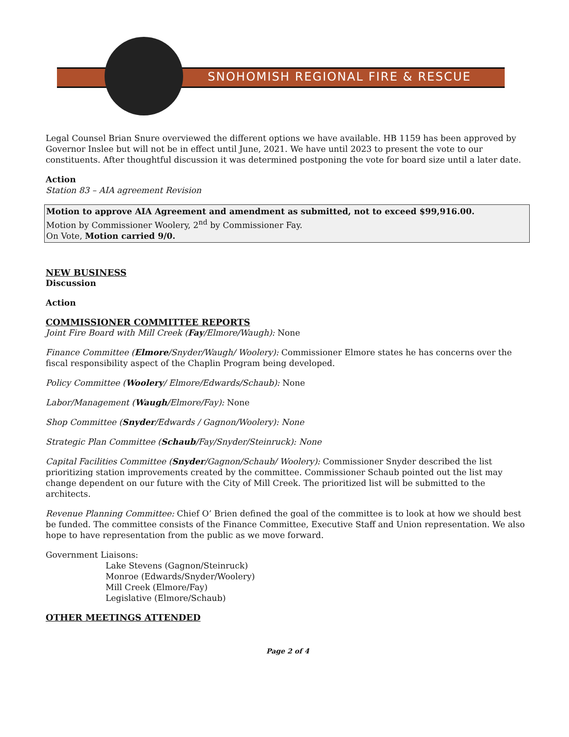SNOHOMISH REGIONAL FIRE & RESCUE
Legal Counsel Brian Snure overviewed the different options we have available. HB 1159 has been approved by Governor Inslee but will not be in effect until June, 2021. We have until 2023 to present the vote to our constituents. After thoughtful discussion it was determined postponing the vote for board size until a later date.
Action
Station 83 – AIA agreement Revision
Motion to approve AIA Agreement and amendment as submitted, not to exceed $99,916.00.
Motion by Commissioner Woolery, 2<sup>nd</sup> by Commissioner Fay.
On Vote, Motion carried 9/0.
NEW BUSINESS
Discussion
Action
COMMISSIONER COMMITTEE REPORTS
Joint Fire Board with Mill Creek (Fay/Elmore/Waugh): None
Finance Committee (Elmore/Snyder/Waugh/ Woolery): Commissioner Elmore states he has concerns over the fiscal responsibility aspect of the Chaplin Program being developed.
Policy Committee (Woolery/ Elmore/Edwards/Schaub): None
Labor/Management (Waugh/Elmore/Fay): None
Shop Committee (Snyder/Edwards / Gagnon/Woolery): None
Strategic Plan Committee (Schaub/Fay/Snyder/Steinruck): None
Capital Facilities Committee (Snyder/Gagnon/Schaub/ Woolery): Commissioner Snyder described the list prioritizing station improvements created by the committee. Commissioner Schaub pointed out the list may change dependent on our future with the City of Mill Creek. The prioritized list will be submitted to the architects.
Revenue Planning Committee: Chief O’ Brien defined the goal of the committee is to look at how we should best be funded. The committee consists of the Finance Committee, Executive Staff and Union representation. We also hope to have representation from the public as we move forward.
Government Liaisons:
Lake Stevens (Gagnon/Steinruck)
Monroe (Edwards/Snyder/Woolery)
Mill Creek (Elmore/Fay)
Legislative (Elmore/Schaub)
OTHER MEETINGS ATTENDED
Page 2 of 4